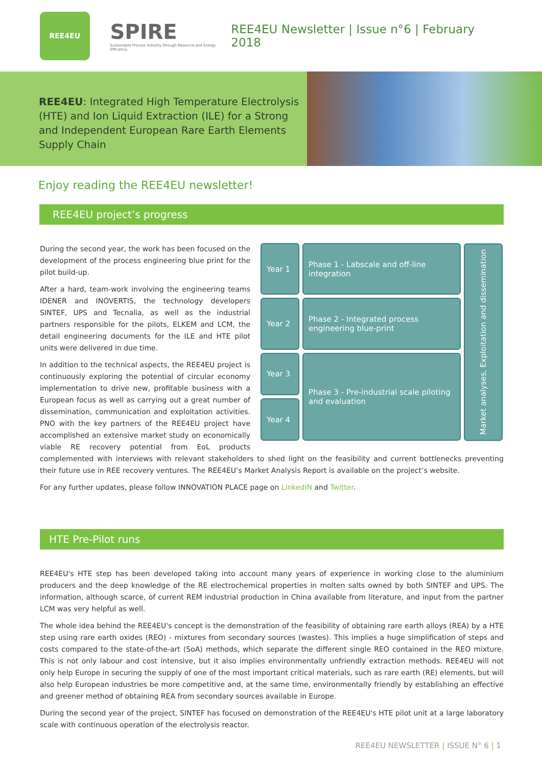REE4EU
SPIRE
Sustainable Process Industry through Resource and Energy Efficiency
REE4EU Newsletter | Issue n°6 | February 2018
REE4EU: Integrated High Temperature Electrolysis (HTE) and Ion Liquid Extraction (ILE) for a Strong and Independent European Rare Earth Elements Supply Chain
Enjoy reading the REE4EU newsletter!
REE4EU project’s progress
Year 1
Phase 1 - Labscale and off-line integration
Year 2
Phase 2 - Integrated process engineering blue-print
Year 3
Phase 3 - Pre-industrial scale piloting and evaluation
Year 4
Market analyses, Exploitation and dissemination
During the second year, the work has been focused on the development of the process engineering blue print for the pilot build-up.
After a hard, team-work involving the engineering teams IDENER and INOVERTIS, the technology developers SINTEF, UPS and Tecnalia, as well as the industrial partners responsible for the pilots, ELKEM and LCM, the detail engineering documents for the ILE and HTE pilot units were delivered in due time.
In addition to the technical aspects, the REE4EU project is continuously exploring the potential of circular economy implementation to drive new, profitable business with a European focus as well as carrying out a great number of dissemination, communication and exploitation activities. PNO with the key partners of the REE4EU project have accomplished an extensive market study on economically viable RE recovery potential from EoL products complemented with interviews with relevant stakeholders to shed light on the feasibility and current bottlenecks preventing their future use in REE recovery ventures. The REE4EU’s Market Analysis Report is available on the project’s website.
For any further updates, please follow INNOVATION PLACE page on LinkedIN and Twitter.
HTE Pre-Pilot runs
REE4EU's HTE step has been developed taking into account many years of experience in working close to the aluminium producers and the deep knowledge of the RE electrochemical properties in molten salts owned by both SINTEF and UPS. The information, although scarce, of current REM industrial production in China available from literature, and input from the partner LCM was very helpful as well.
The whole idea behind the REE4EU's concept is the demonstration of the feasibility of obtaining rare earth alloys (REA) by a HTE step using rare earth oxides (REO) - mixtures from secondary sources (wastes). This implies a huge simplification of steps and costs compared to the state-of-the-art (SoA) methods, which separate the different single REO contained in the REO mixture. This is not only labour and cost intensive, but it also implies environmentally unfriendly extraction methods. REE4EU will not only help Europe in securing the supply of one of the most important critical materials, such as rare earth (RE) elements, but will also help European industries be more competitive and, at the same time, environmentally friendly by establishing an effective and greener method of obtaining REA from secondary sources available in Europe.
During the second year of the project, SINTEF has focused on demonstration of the REE4EU's HTE pilot unit at a large laboratory scale with continuous operation of the electrolysis reactor.
REE4EU NEWSLETTER | ISSUE N° 6 | 1